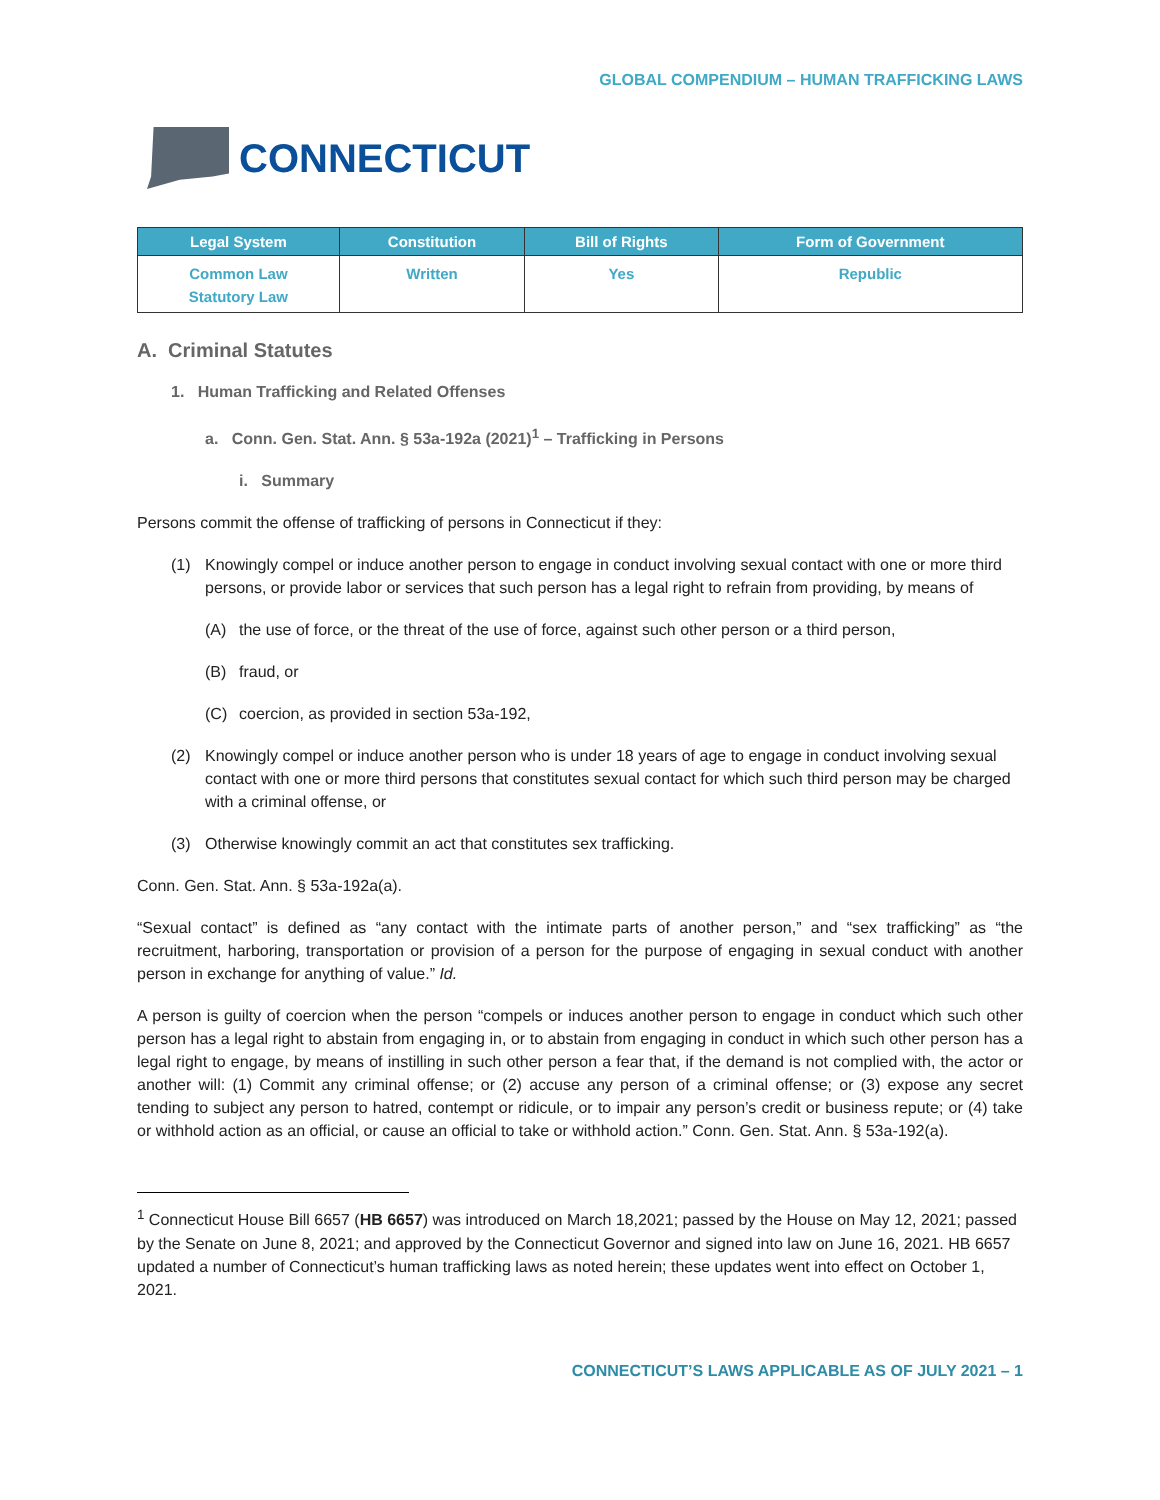GLOBAL COMPENDIUM – HUMAN TRAFFICKING LAWS
CONNECTICUT
| Legal System | Constitution | Bill of Rights | Form of Government |
| --- | --- | --- | --- |
| Common Law Statutory Law | Written | Yes | Republic |
A. Criminal Statutes
1. Human Trafficking and Related Offenses
a. Conn. Gen. Stat. Ann. § 53a-192a (2021)<sup>1</sup> – Trafficking in Persons
i. Summary
Persons commit the offense of trafficking of persons in Connecticut if they:
(1) Knowingly compel or induce another person to engage in conduct involving sexual contact with one or more third persons, or provide labor or services that such person has a legal right to refrain from providing, by means of
(A) the use of force, or the threat of the use of force, against such other person or a third person,
(B) fraud, or
(C) coercion, as provided in section 53a-192,
(2) Knowingly compel or induce another person who is under 18 years of age to engage in conduct involving sexual contact with one or more third persons that constitutes sexual contact for which such third person may be charged with a criminal offense, or
(3) Otherwise knowingly commit an act that constitutes sex trafficking.
Conn. Gen. Stat. Ann. § 53a-192a(a).
“Sexual contact” is defined as “any contact with the intimate parts of another person,” and “sex trafficking” as “the recruitment, harboring, transportation or provision of a person for the purpose of engaging in sexual conduct with another person in exchange for anything of value.” Id.
A person is guilty of coercion when the person “compels or induces another person to engage in conduct which such other person has a legal right to abstain from engaging in, or to abstain from engaging in conduct in which such other person has a legal right to engage, by means of instilling in such other person a fear that, if the demand is not complied with, the actor or another will: (1) Commit any criminal offense; or (2) accuse any person of a criminal offense; or (3) expose any secret tending to subject any person to hatred, contempt or ridicule, or to impair any person’s credit or business repute; or (4) take or withhold action as an official, or cause an official to take or withhold action.” Conn. Gen. Stat. Ann. § 53a-192(a).
<sup>1</sup> Connecticut House Bill 6657 (HB 6657) was introduced on March 18,2021; passed by the House on May 12, 2021; passed by the Senate on June 8, 2021; and approved by the Connecticut Governor and signed into law on June 16, 2021. HB 6657 updated a number of Connecticut’s human trafficking laws as noted herein; these updates went into effect on October 1, 2021.
CONNECTICUT’S LAWS APPLICABLE AS OF JULY 2021 – 1